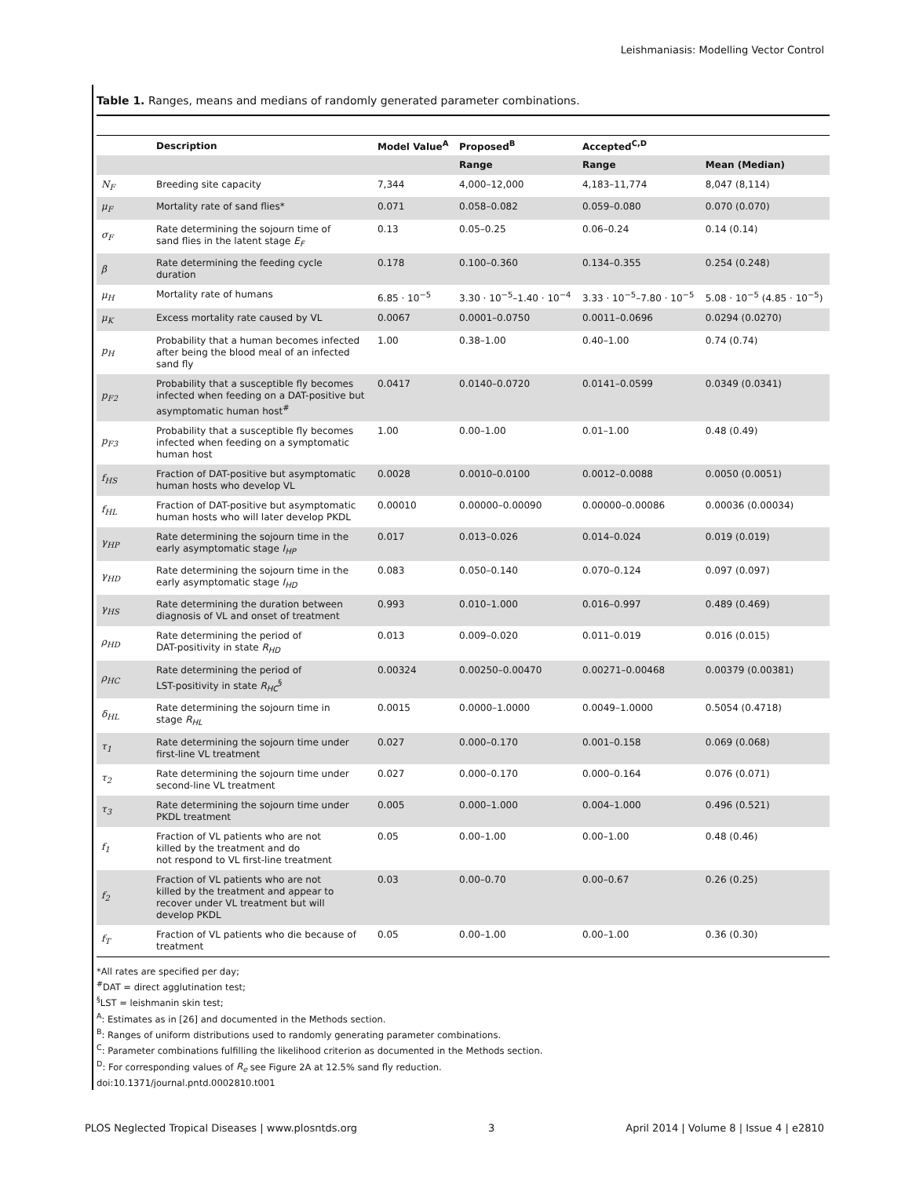Leishmaniasis: Modelling Vector Control
Table 1. Ranges, means and medians of randomly generated parameter combinations.
| | Description | Model Value<sup>A</sup> | Proposed<sup>B</sup> | Accepted<sup>C,D</sup> | |
| --- | --- | --- | --- | --- | --- |
| | | | Range | Range | Mean (Median) |
| N<sub>F</sub> | Breeding site capacity | 7,344 | 4,000–12,000 | 4,183–11,774 | 8,047 (8,114) |
| μ<sub>F</sub> | Mortality rate of sand flies* | 0.071 | 0.058–0.082 | 0.059–0.080 | 0.070 (0.070) |
| σ<sub>F</sub> | Rate determining the sojourn time of sand flies in the latent stage E<sub>F</sub> | 0.13 | 0.05–0.25 | 0.06–0.24 | 0.14 (0.14) |
| β | Rate determining the feeding cycle duration | 0.178 | 0.100–0.360 | 0.134–0.355 | 0.254 (0.248) |
| μ<sub>H</sub> | Mortality rate of humans | 6.85 · 10<sup>−5</sup> | 3.30 · 10<sup>−5</sup>–1.40 · 10<sup>−4</sup> | 3.33 · 10<sup>−5</sup>–7.80 · 10<sup>−5</sup> | 5.08 · 10<sup>−5</sup> (4.85 · 10<sup>−5</sup>) |
| μ<sub>K</sub> | Excess mortality rate caused by VL | 0.0067 | 0.0001–0.0750 | 0.0011–0.0696 | 0.0294 (0.0270) |
| p<sub>H</sub> | Probability that a human becomes infected after being the blood meal of an infected sand fly | 1.00 | 0.38–1.00 | 0.40–1.00 | 0.74 (0.74) |
| p<sub>F2</sub> | Probability that a susceptible fly becomes infected when feeding on a DAT-positive but asymptomatic human host<sup>#</sup> | 0.0417 | 0.0140–0.0720 | 0.0141–0.0599 | 0.0349 (0.0341) |
| p<sub>F3</sub> | Probability that a susceptible fly becomes infected when feeding on a symptomatic human host | 1.00 | 0.00–1.00 | 0.01–1.00 | 0.48 (0.49) |
| f<sub>HS</sub> | Fraction of DAT-positive but asymptomatic human hosts who develop VL | 0.0028 | 0.0010–0.0100 | 0.0012–0.0088 | 0.0050 (0.0051) |
| f<sub>HL</sub> | Fraction of DAT-positive but asymptomatic human hosts who will later develop PKDL | 0.00010 | 0.00000–0.00090 | 0.00000–0.00086 | 0.00036 (0.00034) |
| γ<sub>HP</sub> | Rate determining the sojourn time in the early asymptomatic stage I<sub>HP</sub> | 0.017 | 0.013–0.026 | 0.014–0.024 | 0.019 (0.019) |
| γ<sub>HD</sub> | Rate determining the sojourn time in the early asymptomatic stage I<sub>HD</sub> | 0.083 | 0.050–0.140 | 0.070–0.124 | 0.097 (0.097) |
| γ<sub>HS</sub> | Rate determining the duration between diagnosis of VL and onset of treatment | 0.993 | 0.010–1.000 | 0.016–0.997 | 0.489 (0.469) |
| ρ<sub>HD</sub> | Rate determining the period of DAT-positivity in state R<sub>HD</sub> | 0.013 | 0.009–0.020 | 0.011–0.019 | 0.016 (0.015) |
| ρ<sub>HC</sub> | Rate determining the period of LST-positivity in state R<sub>HC</sub><sup>§</sup> | 0.00324 | 0.00250–0.00470 | 0.00271–0.00468 | 0.00379 (0.00381) |
| δ<sub>HL</sub> | Rate determining the sojourn time in stage R<sub>HL</sub> | 0.0015 | 0.0000–1.0000 | 0.0049–1.0000 | 0.5054 (0.4718) |
| τ<sub>1</sub> | Rate determining the sojourn time under first-line VL treatment | 0.027 | 0.000–0.170 | 0.001–0.158 | 0.069 (0.068) |
| τ<sub>2</sub> | Rate determining the sojourn time under second-line VL treatment | 0.027 | 0.000–0.170 | 0.000–0.164 | 0.076 (0.071) |
| τ<sub>3</sub> | Rate determining the sojourn time under PKDL treatment | 0.005 | 0.000–1.000 | 0.004–1.000 | 0.496 (0.521) |
| f<sub>1</sub> | Fraction of VL patients who are not killed by the treatment and do not respond to VL first-line treatment | 0.05 | 0.00–1.00 | 0.00–1.00 | 0.48 (0.46) |
| f<sub>2</sub> | Fraction of VL patients who are not killed by the treatment and appear to recover under VL treatment but will develop PKDL | 0.03 | 0.00–0.70 | 0.00–0.67 | 0.26 (0.25) |
| f<sub>T</sub> | Fraction of VL patients who die because of treatment | 0.05 | 0.00–1.00 | 0.00–1.00 | 0.36 (0.30) |
*All rates are specified per day;
<sup>#</sup> DAT = direct agglutination test;
<sup>§</sup> LST = leishmanin skin test;
<sup>A</sup>: Estimates as in [26] and documented in the Methods section.
<sup>B</sup>: Ranges of uniform distributions used to randomly generating parameter combinations.
<sup>C</sup>: Parameter combinations fulfilling the likelihood criterion as documented in the Methods section.
<sup>D</sup>: For corresponding values of R<sub>e</sub> see Figure 2A at 12.5% sand fly reduction.
doi:10.1371/journal.pntd.0002810.t001
PLOS Neglected Tropical Diseases | www.plosntds.org 3 April 2014 | Volume 8 | Issue 4 | e2810